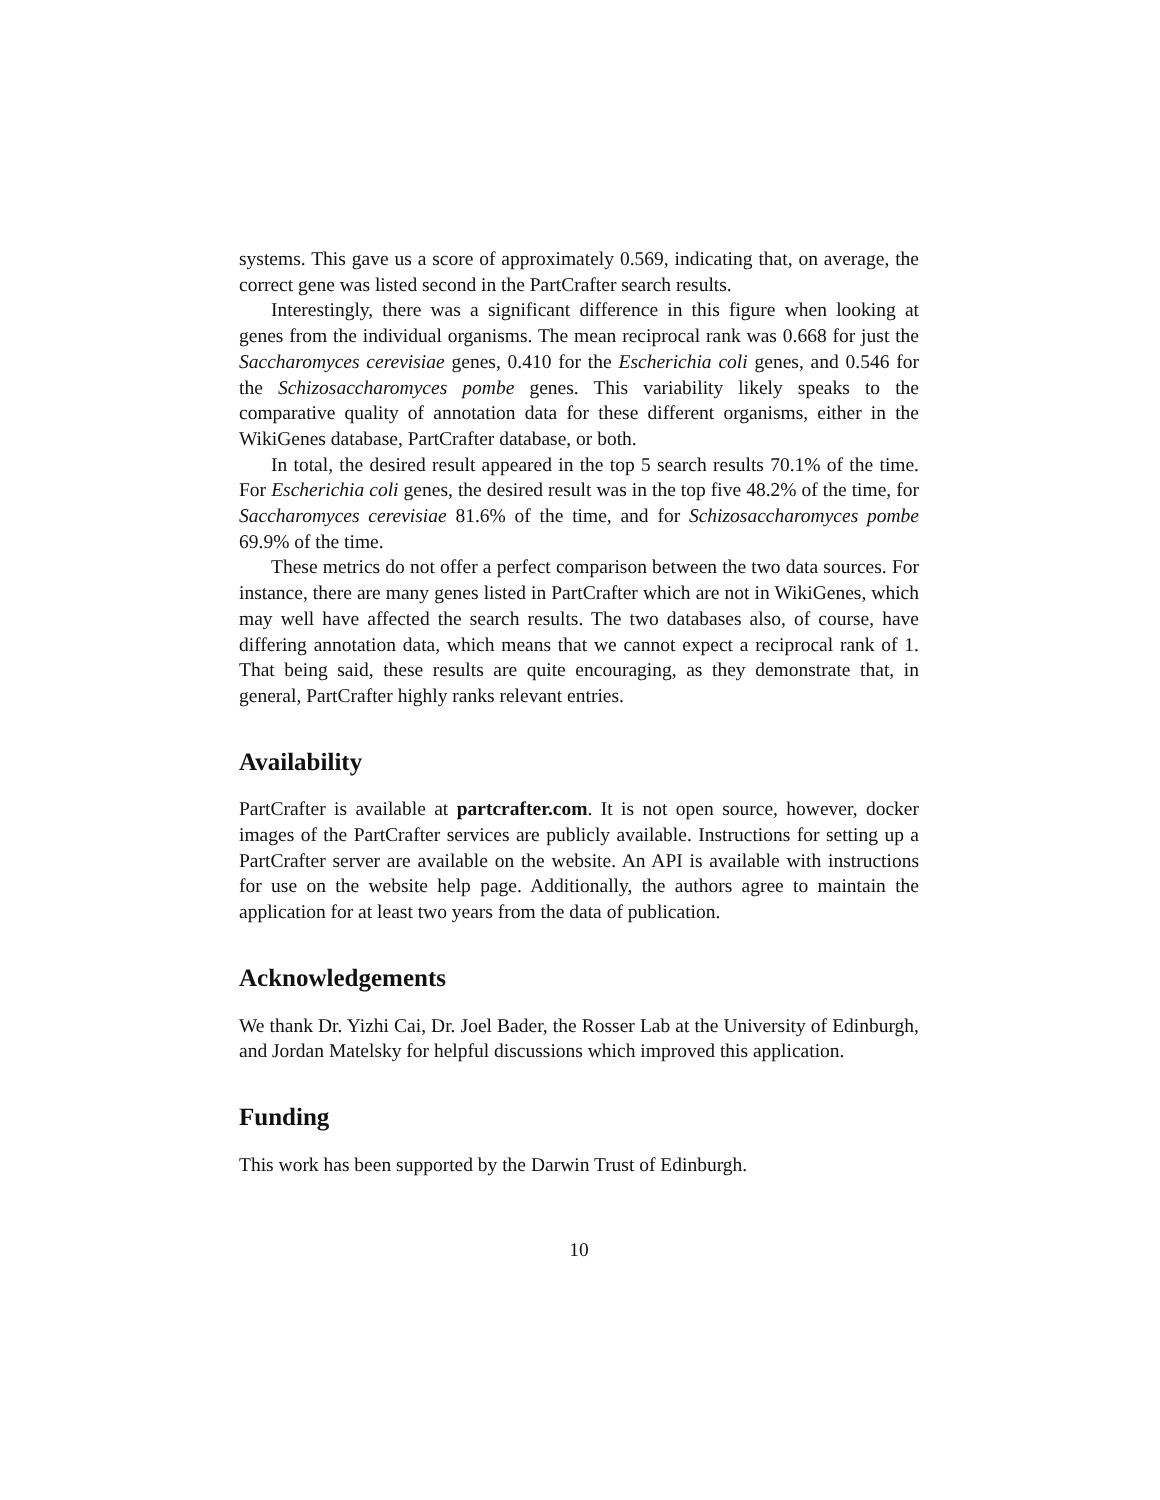systems. This gave us a score of approximately 0.569, indicating that, on average, the correct gene was listed second in the PartCrafter search results.
Interestingly, there was a significant difference in this figure when looking at genes from the individual organisms. The mean reciprocal rank was 0.668 for just the Saccharomyces cerevisiae genes, 0.410 for the Escherichia coli genes, and 0.546 for the Schizosaccharomyces pombe genes. This variability likely speaks to the comparative quality of annotation data for these different organisms, either in the WikiGenes database, PartCrafter database, or both.
In total, the desired result appeared in the top 5 search results 70.1% of the time. For Escherichia coli genes, the desired result was in the top five 48.2% of the time, for Saccharomyces cerevisiae 81.6% of the time, and for Schizosaccharomyces pombe 69.9% of the time.
These metrics do not offer a perfect comparison between the two data sources. For instance, there are many genes listed in PartCrafter which are not in WikiGenes, which may well have affected the search results. The two databases also, of course, have differing annotation data, which means that we cannot expect a reciprocal rank of 1. That being said, these results are quite encouraging, as they demonstrate that, in general, PartCrafter highly ranks relevant entries.
Availability
PartCrafter is available at partcrafter.com. It is not open source, however, docker images of the PartCrafter services are publicly available. Instructions for setting up a PartCrafter server are available on the website. An API is available with instructions for use on the website help page. Additionally, the authors agree to maintain the application for at least two years from the data of publication.
Acknowledgements
We thank Dr. Yizhi Cai, Dr. Joel Bader, the Rosser Lab at the University of Edinburgh, and Jordan Matelsky for helpful discussions which improved this application.
Funding
This work has been supported by the Darwin Trust of Edinburgh.
10